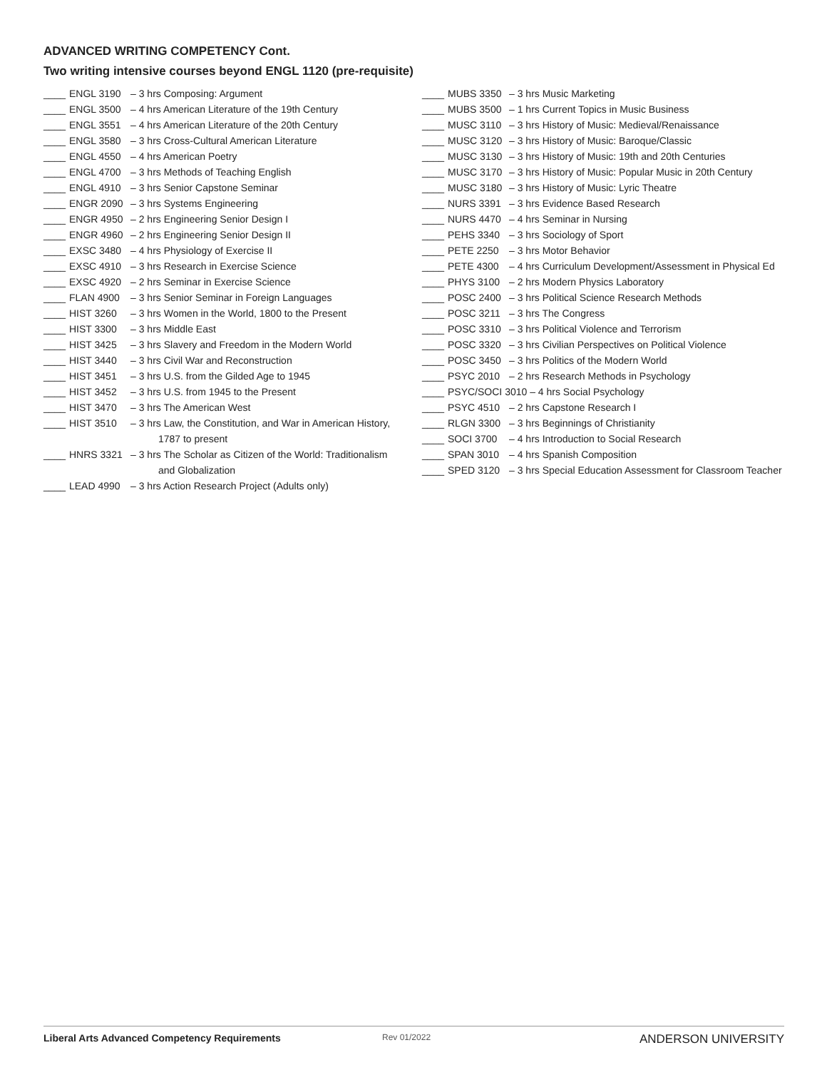ADVANCED WRITING COMPETENCY Cont.
Two writing intensive courses beyond ENGL 1120 (pre-requisite)
____ ENGL 3190 – 3 hrs Composing: Argument
____ ENGL 3500 – 4 hrs American Literature of the 19th Century
____ ENGL 3551 – 4 hrs American Literature of the 20th Century
____ ENGL 3580 – 3 hrs Cross-Cultural American Literature
____ ENGL 4550 – 4 hrs American Poetry
____ ENGL 4700 – 3 hrs Methods of Teaching English
____ ENGL 4910 – 3 hrs Senior Capstone Seminar
____ ENGR 2090 – 3 hrs Systems Engineering
____ ENGR 4950 – 2 hrs Engineering Senior Design I
____ ENGR 4960 – 2 hrs Engineering Senior Design II
____ EXSC 3480 – 4 hrs Physiology of Exercise II
____ EXSC 4910 – 3 hrs Research in Exercise Science
____ EXSC 4920 – 2 hrs Seminar in Exercise Science
____ FLAN 4900 – 3 hrs Senior Seminar in Foreign Languages
____ HIST 3260 – 3 hrs Women in the World, 1800 to the Present
____ HIST 3300 – 3 hrs Middle East
____ HIST 3425 – 3 hrs Slavery and Freedom in the Modern World
____ HIST 3440 – 3 hrs Civil War and Reconstruction
____ HIST 3451 – 3 hrs U.S. from the Gilded Age to 1945
____ HIST 3452 – 3 hrs U.S. from 1945 to the Present
____ HIST 3470 – 3 hrs The American West
____ HIST 3510 – 3 hrs Law, the Constitution, and War in American History,
1787 to present
____ HNRS 3321 – 3 hrs The Scholar as Citizen of the World: Traditionalism
and Globalization
____ LEAD 4990 – 3 hrs Action Research Project (Adults only)
____ MUBS 3350 – 3 hrs Music Marketing
____ MUBS 3500 – 1 hrs Current Topics in Music Business
____ MUSC 3110 – 3 hrs History of Music: Medieval/Renaissance
____ MUSC 3120 – 3 hrs History of Music: Baroque/Classic
____ MUSC 3130 – 3 hrs History of Music: 19th and 20th Centuries
____ MUSC 3170 – 3 hrs History of Music: Popular Music in 20th Century
____ MUSC 3180 – 3 hrs History of Music: Lyric Theatre
____ NURS 3391 – 3 hrs Evidence Based Research
____ NURS 4470 – 4 hrs Seminar in Nursing
____ PEHS 3340 – 3 hrs Sociology of Sport
____ PETE 2250 – 3 hrs Motor Behavior
____ PETE 4300 – 4 hrs Curriculum Development/Assessment in Physical Ed
____ PHYS 3100 – 2 hrs Modern Physics Laboratory
____ POSC 2400 – 3 hrs Political Science Research Methods
____ POSC 3211 – 3 hrs The Congress
____ POSC 3310 – 3 hrs Political Violence and Terrorism
____ POSC 3320 – 3 hrs Civilian Perspectives on Political Violence
____ POSC 3450 – 3 hrs Politics of the Modern World
____ PSYC 2010 – 2 hrs Research Methods in Psychology
____ PSYC/SOCI 3010 – 4 hrs Social Psychology
____ PSYC 4510 – 2 hrs Capstone Research I
____ RLGN 3300 – 3 hrs Beginnings of Christianity
____ SOCI 3700 – 4 hrs Introduction to Social Research
____ SPAN 3010 – 4 hrs Spanish Composition
____ SPED 3120 – 3 hrs Special Education Assessment for Classroom Teacher
Liberal Arts Advanced Competency Requirements Rev 01/2022 ANDERSON UNIVERSITY